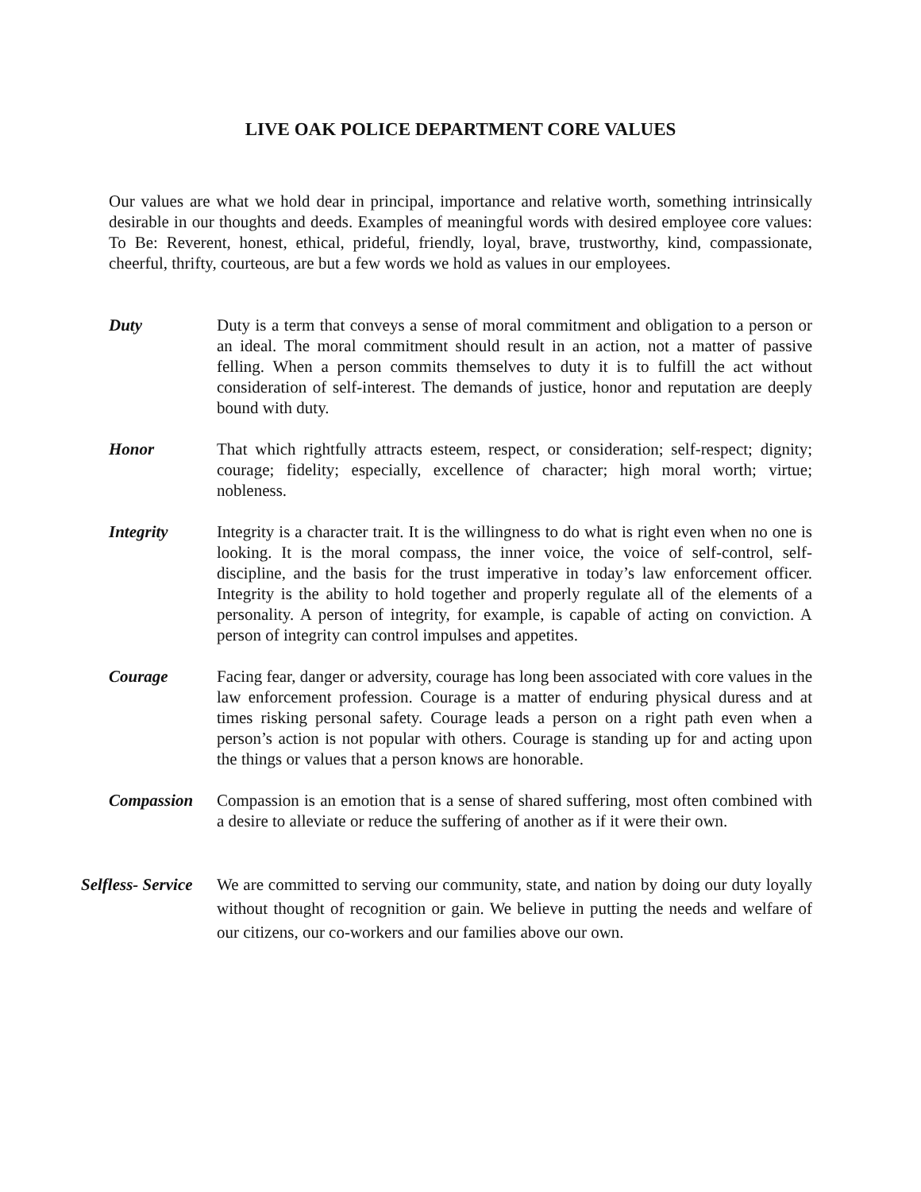LIVE OAK POLICE DEPARTMENT CORE VALUES
Our values are what we hold dear in principal, importance and relative worth, something intrinsically desirable in our thoughts and deeds. Examples of meaningful words with desired employee core values: To Be: Reverent, honest, ethical, prideful, friendly, loyal, brave, trustworthy, kind, compassionate, cheerful, thrifty, courteous, are but a few words we hold as values in our employees.
Duty Duty is a term that conveys a sense of moral commitment and obligation to a person or an ideal. The moral commitment should result in an action, not a matter of passive felling. When a person commits themselves to duty it is to fulfill the act without consideration of self-interest. The demands of justice, honor and reputation are deeply bound with duty.
Honor That which rightfully attracts esteem, respect, or consideration; self-respect; dignity; courage; fidelity; especially, excellence of character; high moral worth; virtue; nobleness.
Integrity Integrity is a character trait. It is the willingness to do what is right even when no one is looking. It is the moral compass, the inner voice, the voice of self-control, self-discipline, and the basis for the trust imperative in today’s law enforcement officer. Integrity is the ability to hold together and properly regulate all of the elements of a personality. A person of integrity, for example, is capable of acting on conviction. A person of integrity can control impulses and appetites.
Courage Facing fear, danger or adversity, courage has long been associated with core values in the law enforcement profession. Courage is a matter of enduring physical duress and at times risking personal safety. Courage leads a person on a right path even when a person’s action is not popular with others. Courage is standing up for and acting upon the things or values that a person knows are honorable.
Compassion Compassion is an emotion that is a sense of shared suffering, most often combined with a desire to alleviate or reduce the suffering of another as if it were their own.
Selfless- Service
We are committed to serving our community, state, and nation by doing our duty loyally without thought of recognition or gain. We believe in putting the needs and welfare of our citizens, our co-workers and our families above our own.